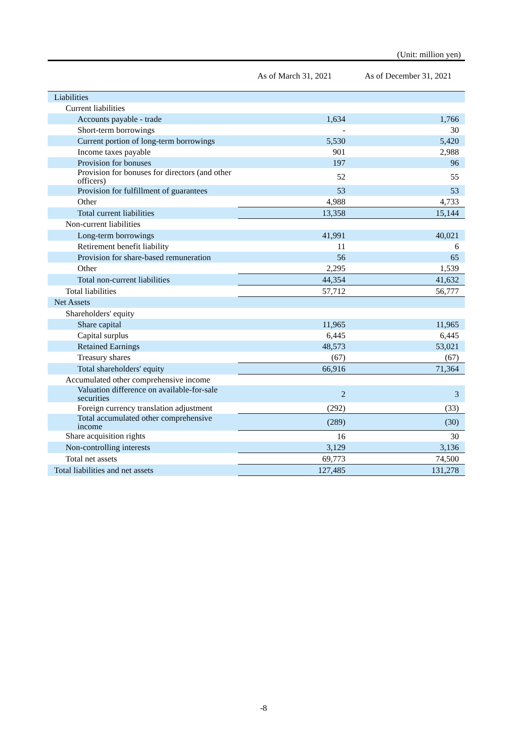(Unit: million yen)
| | As of March 31, 2021 | As of December 31, 2021 |
| --- | --- | --- |
| Liabilities | | |
| Current liabilities | | |
| Accounts payable - trade | 1,634 | 1,766 |
| Short-term borrowings | - | 30 |
| Current portion of long-term borrowings | 5,530 | 5,420 |
| Income taxes payable | 901 | 2,988 |
| Provision for bonuses | 197 | 96 |
| Provision for bonuses for directors (and other officers) | 52 | 55 |
| Provision for fulfillment of guarantees | 53 | 53 |
| Other | 4,988 | 4,733 |
| Total current liabilities | 13,358 | 15,144 |
| Non-current liabilities | | |
| Long-term borrowings | 41,991 | 40,021 |
| Retirement benefit liability | 11 | 6 |
| Provision for share-based remuneration | 56 | 65 |
| Other | 2,295 | 1,539 |
| Total non-current liabilities | 44,354 | 41,632 |
| Total liabilities | 57,712 | 56,777 |
| Net Assets | | |
| Shareholders' equity | | |
| Share capital | 11,965 | 11,965 |
| Capital surplus | 6,445 | 6,445 |
| Retained Earnings | 48,573 | 53,021 |
| Treasury shares | (67) | (67) |
| Total shareholders' equity | 66,916 | 71,364 |
| Accumulated other comprehensive income | | |
| Valuation difference on available-for-sale securities | 2 | 3 |
| Foreign currency translation adjustment | (292) | (33) |
| Total accumulated other comprehensive income | (289) | (30) |
| Share acquisition rights | 16 | 30 |
| Non-controlling interests | 3,129 | 3,136 |
| Total net assets | 69,773 | 74,500 |
| Total liabilities and net assets | 127,485 | 131,278 |
-8